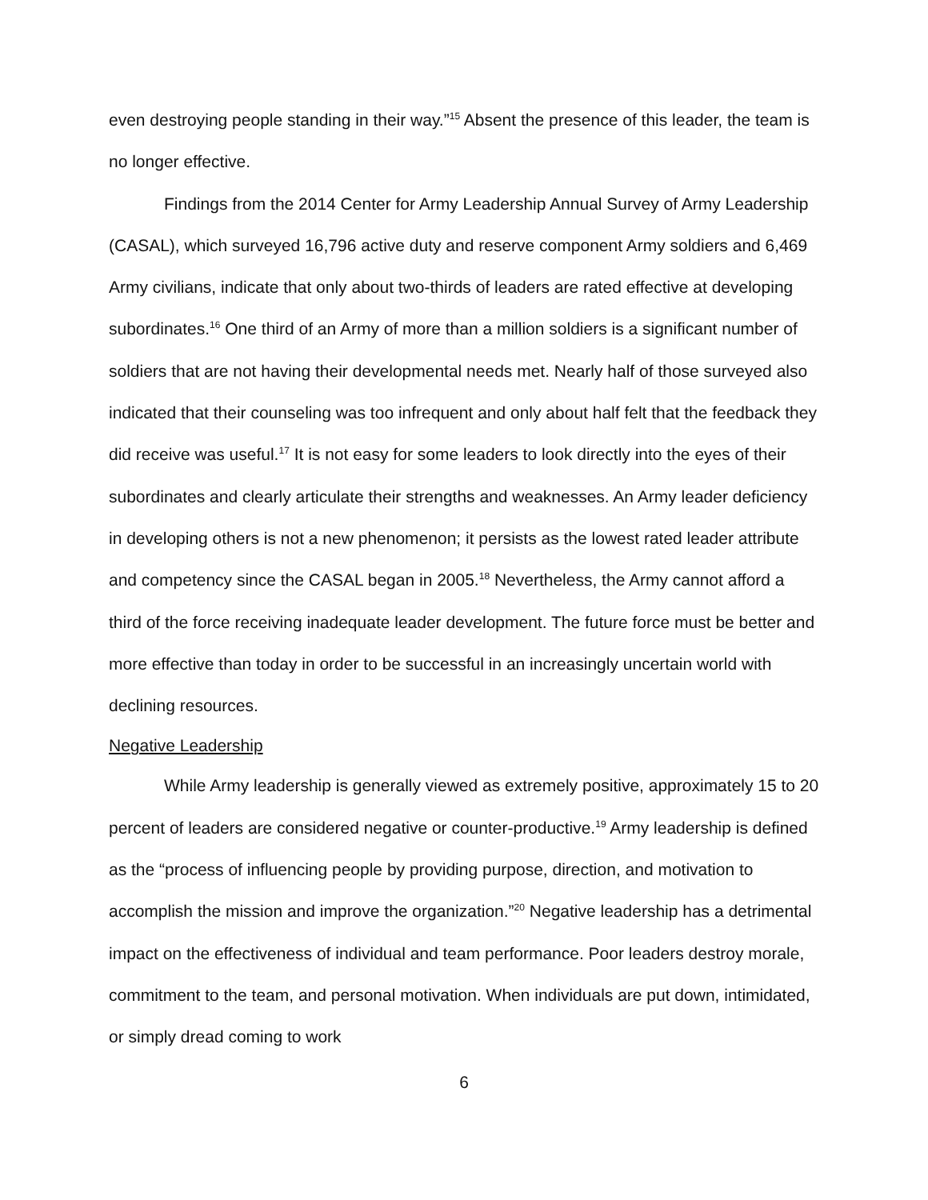even destroying people standing in their way.”<sup>15</sup> Absent the presence of this leader, the team is no longer effective.
Findings from the 2014 Center for Army Leadership Annual Survey of Army Leadership (CASAL), which surveyed 16,796 active duty and reserve component Army soldiers and 6,469 Army civilians, indicate that only about two-thirds of leaders are rated effective at developing subordinates.<sup>16</sup> One third of an Army of more than a million soldiers is a significant number of soldiers that are not having their developmental needs met. Nearly half of those surveyed also indicated that their counseling was too infrequent and only about half felt that the feedback they did receive was useful.<sup>17</sup> It is not easy for some leaders to look directly into the eyes of their subordinates and clearly articulate their strengths and weaknesses. An Army leader deficiency in developing others is not a new phenomenon; it persists as the lowest rated leader attribute and competency since the CASAL began in 2005.<sup>18</sup> Nevertheless, the Army cannot afford a third of the force receiving inadequate leader development. The future force must be better and more effective than today in order to be successful in an increasingly uncertain world with declining resources.
Negative Leadership
While Army leadership is generally viewed as extremely positive, approximately 15 to 20 percent of leaders are considered negative or counter-productive.<sup>19</sup> Army leadership is defined as the “process of influencing people by providing purpose, direction, and motivation to accomplish the mission and improve the organization.”<sup>20</sup> Negative leadership has a detrimental impact on the effectiveness of individual and team performance. Poor leaders destroy morale, commitment to the team, and personal motivation. When individuals are put down, intimidated, or simply dread coming to work
6